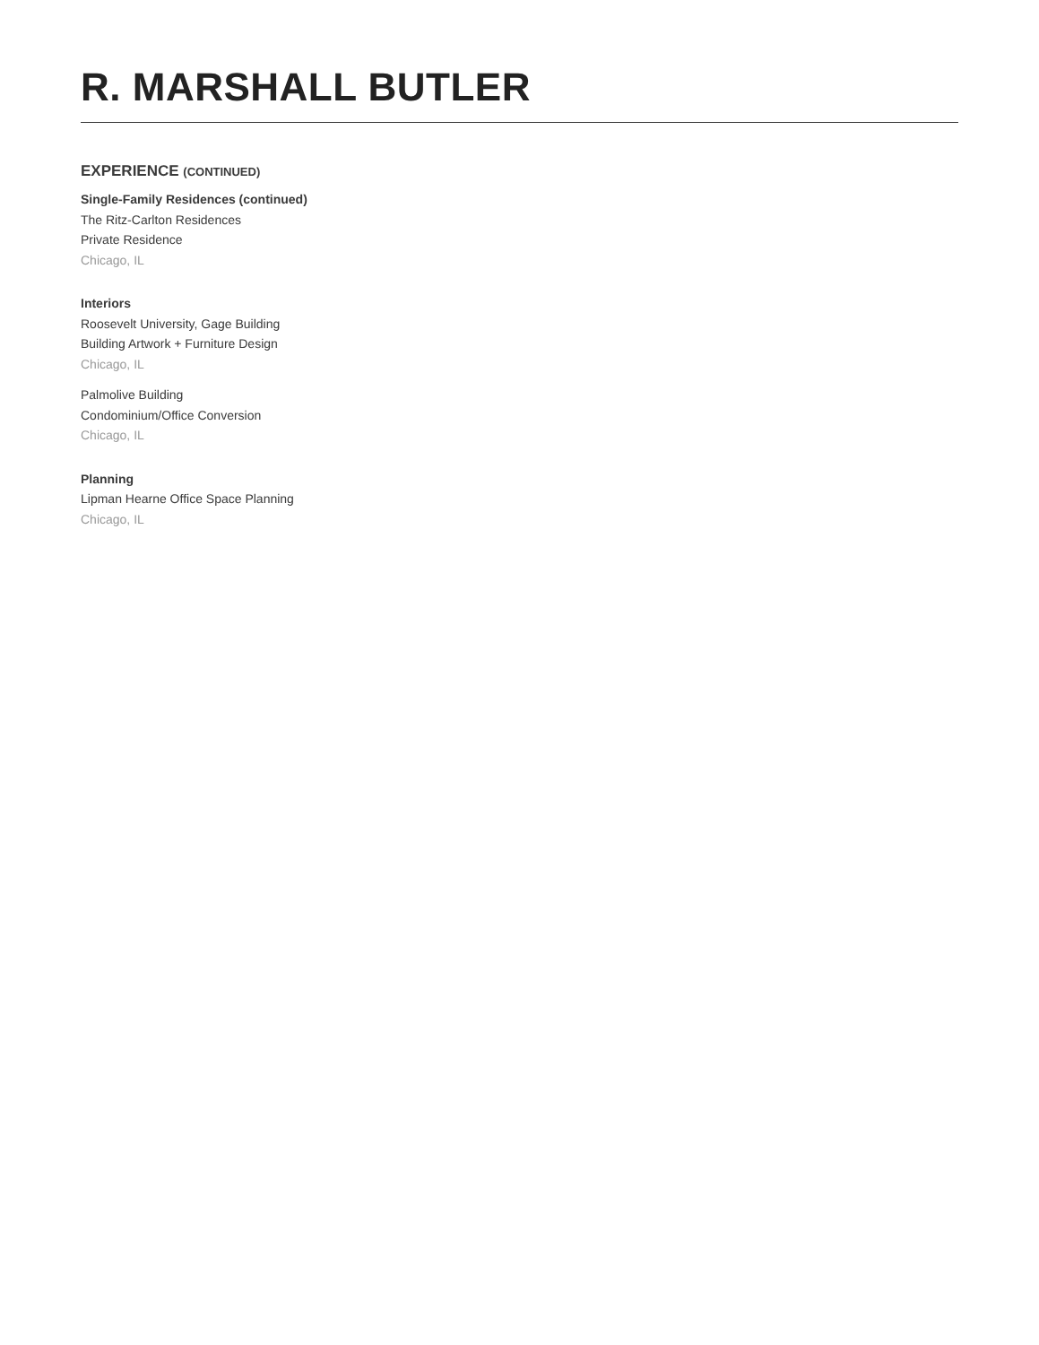R. MARSHALL BUTLER
EXPERIENCE (CONTINUED)
Single-Family Residences (continued)
The Ritz-Carlton Residences
Private Residence
Chicago, IL
Interiors
Roosevelt University, Gage Building
Building Artwork + Furniture Design
Chicago, IL
Palmolive Building
Condominium/Office Conversion
Chicago, IL
Planning
Lipman Hearne Office Space Planning
Chicago, IL